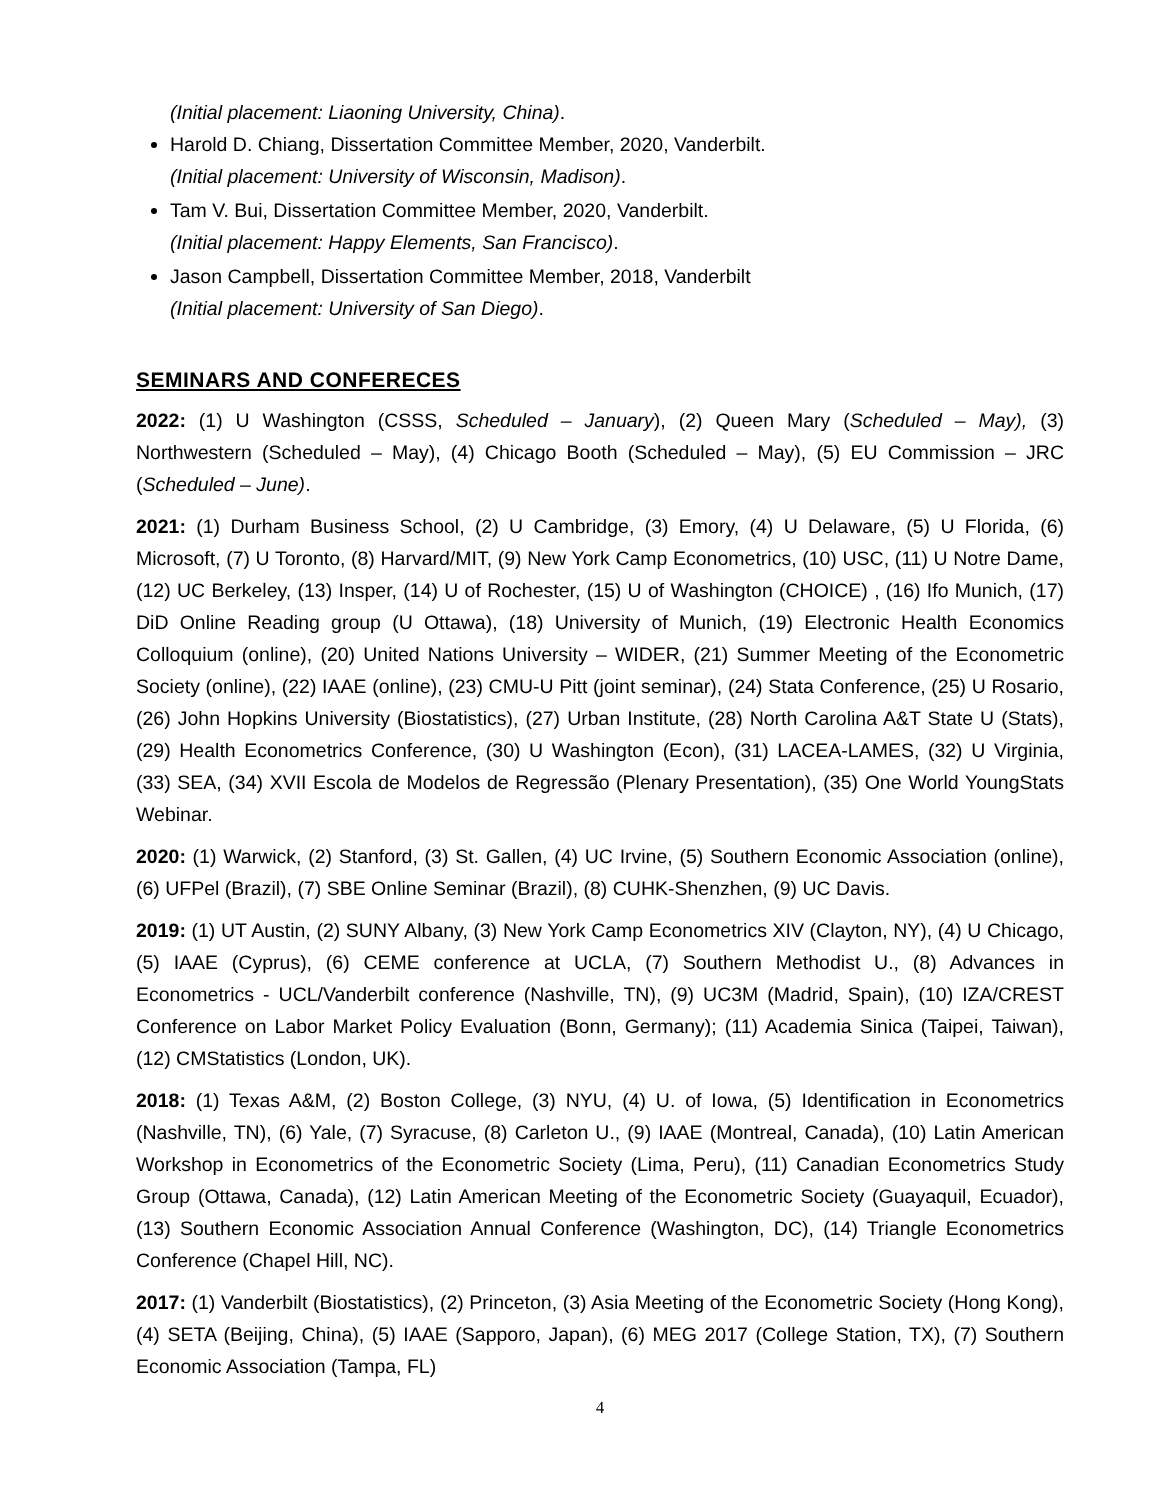(Initial placement: Liaoning University, China).
Harold D. Chiang, Dissertation Committee Member, 2020, Vanderbilt.
(Initial placement: University of Wisconsin, Madison).
Tam V. Bui, Dissertation Committee Member, 2020, Vanderbilt.
(Initial placement: Happy Elements, San Francisco).
Jason Campbell, Dissertation Committee Member, 2018, Vanderbilt
(Initial placement: University of San Diego).
SEMINARS AND CONFERECES
2022: (1) U Washington (CSSS, Scheduled – January), (2) Queen Mary (Scheduled – May), (3) Northwestern (Scheduled – May), (4) Chicago Booth (Scheduled – May), (5) EU Commission – JRC (Scheduled – June).
2021: (1) Durham Business School, (2) U Cambridge, (3) Emory, (4) U Delaware, (5) U Florida, (6) Microsoft, (7) U Toronto, (8) Harvard/MIT, (9) New York Camp Econometrics, (10) USC, (11) U Notre Dame, (12) UC Berkeley, (13) Insper, (14) U of Rochester, (15) U of Washington (CHOICE) , (16) Ifo Munich, (17) DiD Online Reading group (U Ottawa), (18) University of Munich, (19) Electronic Health Economics Colloquium (online), (20) United Nations University – WIDER, (21) Summer Meeting of the Econometric Society (online), (22) IAAE (online), (23) CMU-U Pitt (joint seminar), (24) Stata Conference, (25) U Rosario, (26) John Hopkins University (Biostatistics), (27) Urban Institute, (28) North Carolina A&T State U (Stats), (29) Health Econometrics Conference, (30) U Washington (Econ), (31) LACEA-LAMES, (32) U Virginia, (33) SEA, (34) XVII Escola de Modelos de Regressão (Plenary Presentation), (35) One World YoungStats Webinar.
2020: (1) Warwick, (2) Stanford, (3) St. Gallen, (4) UC Irvine, (5) Southern Economic Association (online), (6) UFPel (Brazil), (7) SBE Online Seminar (Brazil), (8) CUHK-Shenzhen, (9) UC Davis.
2019: (1) UT Austin, (2) SUNY Albany, (3) New York Camp Econometrics XIV (Clayton, NY), (4) U Chicago, (5) IAAE (Cyprus), (6) CEME conference at UCLA, (7) Southern Methodist U., (8) Advances in Econometrics - UCL/Vanderbilt conference (Nashville, TN), (9) UC3M (Madrid, Spain), (10) IZA/CREST Conference on Labor Market Policy Evaluation (Bonn, Germany); (11) Academia Sinica (Taipei, Taiwan), (12) CMStatistics (London, UK).
2018: (1) Texas A&M, (2) Boston College, (3) NYU, (4) U. of Iowa, (5) Identification in Econometrics (Nashville, TN), (6) Yale, (7) Syracuse, (8) Carleton U., (9) IAAE (Montreal, Canada), (10) Latin American Workshop in Econometrics of the Econometric Society (Lima, Peru), (11) Canadian Econometrics Study Group (Ottawa, Canada), (12) Latin American Meeting of the Econometric Society (Guayaquil, Ecuador), (13) Southern Economic Association Annual Conference (Washington, DC), (14) Triangle Econometrics Conference (Chapel Hill, NC).
2017: (1) Vanderbilt (Biostatistics), (2) Princeton, (3) Asia Meeting of the Econometric Society (Hong Kong), (4) SETA (Beijing, China), (5) IAAE (Sapporo, Japan), (6) MEG 2017 (College Station, TX), (7) Southern Economic Association (Tampa, FL)
4